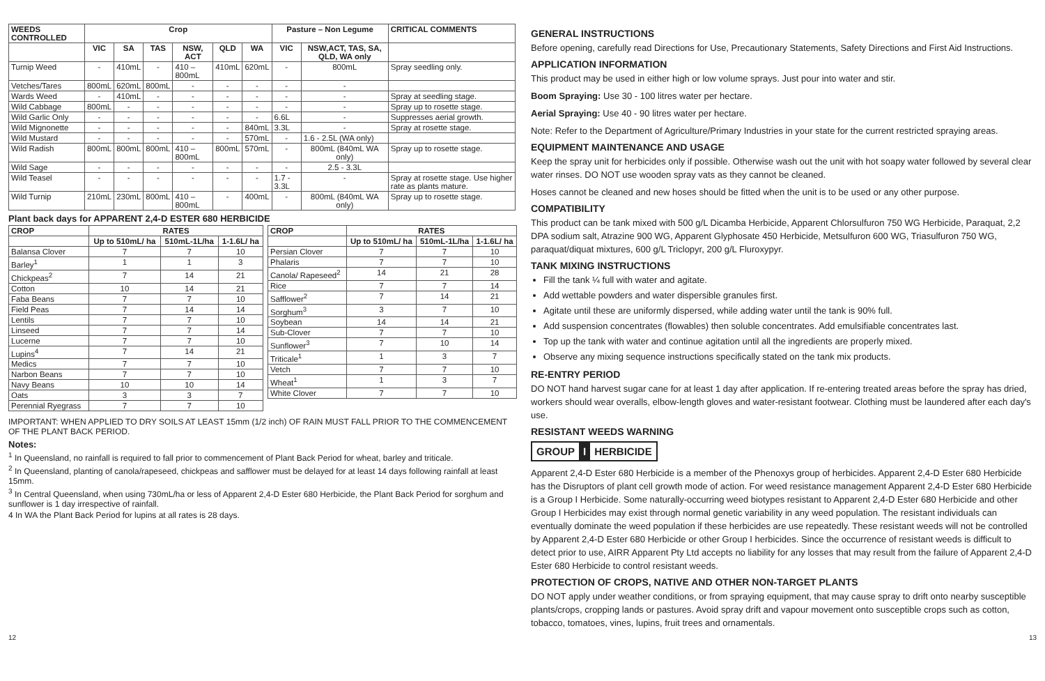| WEEDS CONTROLLED | Crop | | | | | | Pasture – Non Legume | | CRITICAL COMMENTS |
| --- | --- | --- | --- | --- | --- | --- | --- | --- | --- |
| | VIC | SA | TAS | NSW, ACT | QLD | WA | VIC | NSW,ACT, TAS, SA, QLD, WA only | |
| Turnip Weed | - | 410mL | - | 410 – 800mL | 410mL | 620mL | - | 800mL | Spray seedling only. |
| Vetches/Tares | 800mL | 620mL | 800mL | - | - | - | - | - | |
| Wards Weed | - | 410mL | - | - | - | - | - | - | Spray at seedling stage. |
| Wild Cabbage | 800mL | - | - | - | - | - | - | - | Spray up to rosette stage. |
| Wild Garlic Only | - | - | - | - | - | - | 6.6L | - | Suppresses aerial growth. |
| Wild Mignonette | - | - | - | - | - | 840mL | 3.3L | - | Spray at rosette stage. |
| Wild Mustard | - | - | - | - | - | 570mL | - | 1.6 - 2.5L (WA only) | |
| Wild Radish | 800mL | 800mL | 800mL | 410 – 800mL | 800mL | 570mL | - | 800mL (840mL WA only) | Spray up to rosette stage. |
| Wild Sage | - | - | - | - | - | - | - | 2.5 - 3.3L | |
| Wild Teasel | - | - | - | - | - | - | 1.7 - 3.3L | - | Spray at rosette stage. Use higher rate as plants mature. |
| Wild Turnip | 210mL | 230mL | 800mL | 410 – 800mL | - | 400mL | - | 800mL (840mL WA only) | Spray up to rosette stage. |
Plant back days for APPARENT 2,4-D ESTER 680 HERBICIDE
| CROP | RATES | | |
| --- | --- | --- | --- |
| | Up to 510mL/ ha | 510mL-1L/ha | 1-1.6L/ ha |
| Balansa Clover | 7 | 7 | 10 |
| Barley<sup>1</sup> | 1 | 1 | 3 |
| Chickpeas<sup>2</sup> | 7 | 14 | 21 |
| Cotton | 10 | 14 | 21 |
| Faba Beans | 7 | 7 | 10 |
| Field Peas | 7 | 14 | 14 |
| Lentils | 7 | 7 | 10 |
| Linseed | 7 | 7 | 14 |
| Lucerne | 7 | 7 | 10 |
| Lupins<sup>4</sup> | 7 | 14 | 21 |
| Medics | 7 | 7 | 10 |
| Narbon Beans | 7 | 7 | 10 |
| Navy Beans | 10 | 10 | 14 |
| Oats | 3 | 3 | 7 |
| Perennial Ryegrass | 7 | 7 | 10 |
| CROP | RATES | | |
| --- | --- | --- | --- |
| | Up to 510mL/ ha | 510mL-1L/ha | 1-1.6L/ ha |
| Persian Clover | 7 | 7 | 10 |
| Phalaris | 7 | 7 | 10 |
| Canola/ Rapeseed<sup>2</sup> | 14 | 21 | 28 |
| Rice | 7 | 7 | 14 |
| Safflower<sup>2</sup> | 7 | 14 | 21 |
| Sorghum<sup>3</sup> | 3 | 7 | 10 |
| Soybean | 14 | 14 | 21 |
| Sub-Clover | 7 | 7 | 10 |
| Sunflower<sup>3</sup> | 7 | 10 | 14 |
| Triticale<sup>1</sup> | 1 | 3 | 7 |
| Vetch | 7 | 7 | 10 |
| Wheat<sup>1</sup> | 1 | 3 | 7 |
| White Clover | 7 | 7 | 10 |
IMPORTANT: WHEN APPLIED TO DRY SOILS AT LEAST 15mm (1/2 inch) OF RAIN MUST FALL PRIOR TO THE COMMENCEMENT OF THE PLANT BACK PERIOD.
Notes:
<sup>1</sup> In Queensland, no rainfall is required to fall prior to commencement of Plant Back Period for wheat, barley and triticale.
<sup>2</sup> In Queensland, planting of canola/rapeseed, chickpeas and safflower must be delayed for at least 14 days following rainfall at least 15mm.
<sup>3</sup> In Central Queensland, when using 730mL/ha or less of Apparent 2,4-D Ester 680 Herbicide, the Plant Back Period for sorghum and sunflower is 1 day irrespective of rainfall.
4 In WA the Plant Back Period for lupins at all rates is 28 days.
GENERAL INSTRUCTIONS
Before opening, carefully read Directions for Use, Precautionary Statements, Safety Directions and First Aid Instructions.
APPLICATION INFORMATION
This product may be used in either high or low volume sprays. Just pour into water and stir.
Boom Spraying: Use 30 - 100 litres water per hectare.
Aerial Spraying: Use 40 - 90 litres water per hectare.
Note: Refer to the Department of Agriculture/Primary Industries in your state for the current restricted spraying areas.
EQUIPMENT MAINTENANCE AND USAGE
Keep the spray unit for herbicides only if possible. Otherwise wash out the unit with hot soapy water followed by several clear water rinses. DO NOT use wooden spray vats as they cannot be cleaned.
Hoses cannot be cleaned and new hoses should be fitted when the unit is to be used or any other purpose.
COMPATIBILITY
This product can be tank mixed with 500 g/L Dicamba Herbicide, Apparent Chlorsulfuron 750 WG Herbicide, Paraquat, 2,2 DPA sodium salt, Atrazine 900 WG, Apparent Glyphosate 450 Herbicide, Metsulfuron 600 WG, Triasulfuron 750 WG, paraquat/diquat mixtures, 600 g/L Triclopyr, 200 g/L Fluroxypyr.
TANK MIXING INSTRUCTIONS
Fill the tank ¼ full with water and agitate.
Add wettable powders and water dispersible granules first.
Agitate until these are uniformly dispersed, while adding water until the tank is 90% full.
Add suspension concentrates (flowables) then soluble concentrates. Add emulsifiable concentrates last.
Top up the tank with water and continue agitation until all the ingredients are properly mixed.
Observe any mixing sequence instructions specifically stated on the tank mix products.
RE-ENTRY PERIOD
DO NOT hand harvest sugar cane for at least 1 day after application. If re-entering treated areas before the spray has dried, workers should wear overalls, elbow-length gloves and water-resistant footwear. Clothing must be laundered after each day's use.
RESISTANT WEEDS WARNING
GROUP I HERBICIDE
Apparent 2,4-D Ester 680 Herbicide is a member of the Phenoxys group of herbicides. Apparent 2,4-D Ester 680 Herbicide has the Disruptors of plant cell growth mode of action. For weed resistance management Apparent 2,4-D Ester 680 Herbicide is a Group I Herbicide. Some naturally-occurring weed biotypes resistant to Apparent 2,4-D Ester 680 Herbicide and other Group I Herbicides may exist through normal genetic variability in any weed population. The resistant individuals can eventually dominate the weed population if these herbicides are use repeatedly. These resistant weeds will not be controlled by Apparent 2,4-D Ester 680 Herbicide or other Group I herbicides. Since the occurrence of resistant weeds is difficult to detect prior to use, AIRR Apparent Pty Ltd accepts no liability for any losses that may result from the failure of Apparent 2,4-D Ester 680 Herbicide to control resistant weeds.
PROTECTION OF CROPS, NATIVE AND OTHER NON-TARGET PLANTS
DO NOT apply under weather conditions, or from spraying equipment, that may cause spray to drift onto nearby susceptible plants/crops, cropping lands or pastures. Avoid spray drift and vapour movement onto susceptible crops such as cotton, tobacco, tomatoes, vines, lupins, fruit trees and ornamentals.
12 13